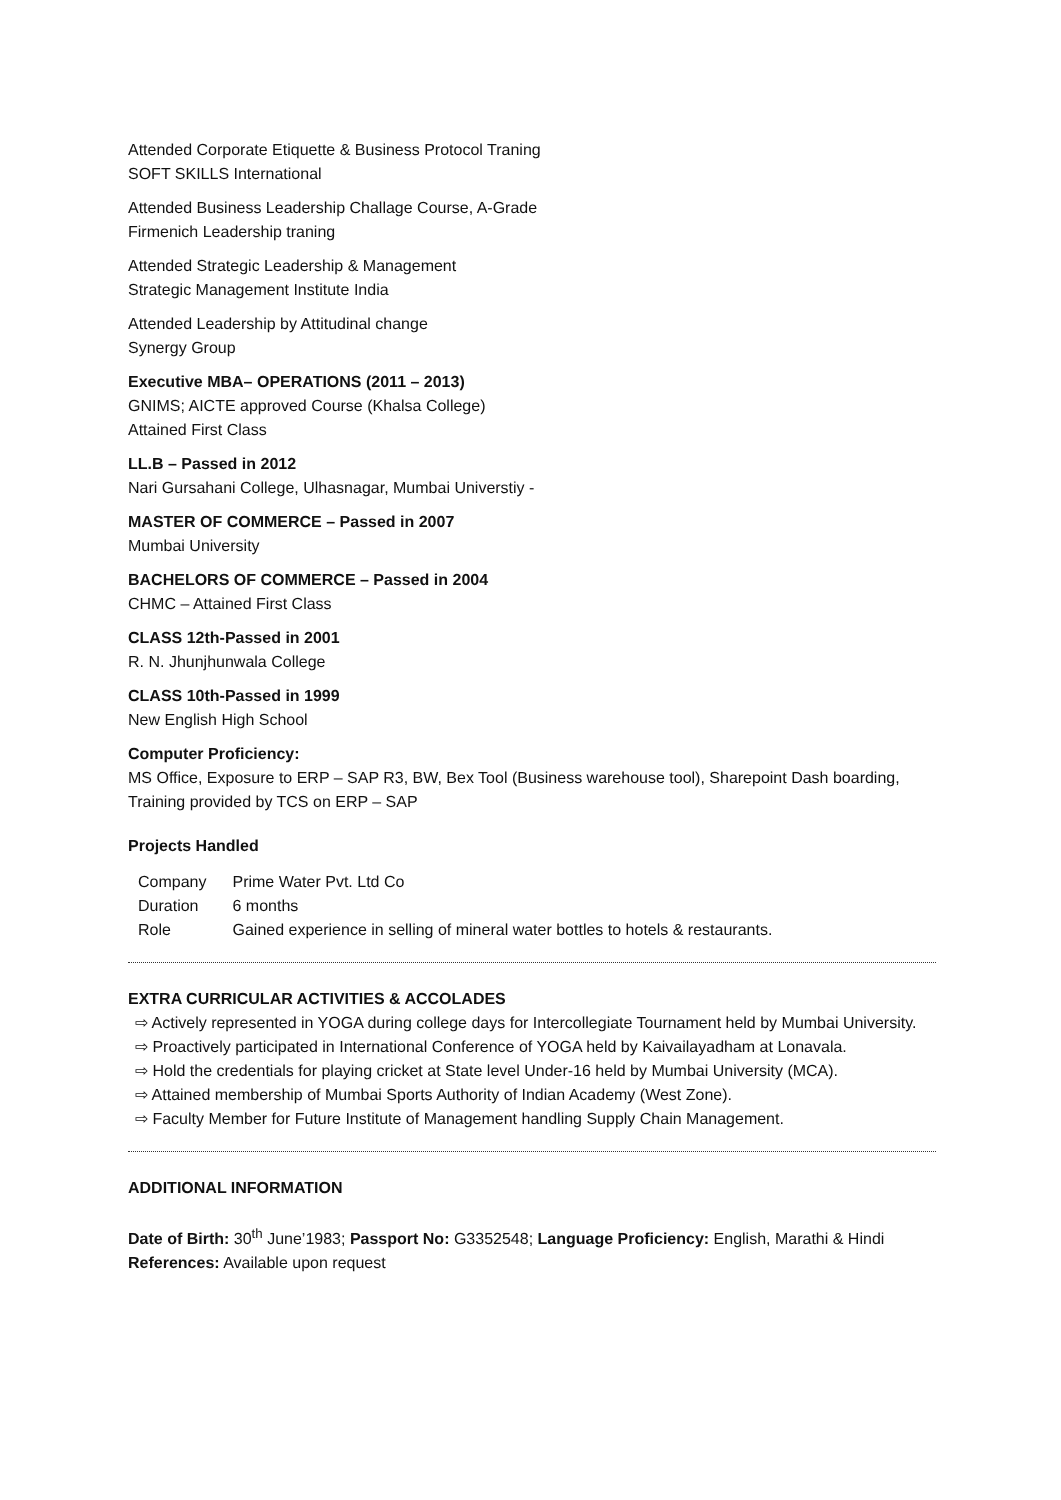Attended Corporate Etiquette & Business Protocol Traning
SOFT SKILLS International
Attended Business Leadership Challage Course, A-Grade
Firmenich Leadership traning
Attended Strategic Leadership & Management
Strategic Management Institute India
Attended Leadership by Attitudinal change
Synergy Group
Executive MBA– OPERATIONS (2011 – 2013)
GNIMS; AICTE approved Course (Khalsa College)
Attained First Class
LL.B – Passed in 2012
Nari Gursahani College, Ulhasnagar, Mumbai Universtiy -
MASTER OF COMMERCE – Passed in 2007
Mumbai University
BACHELORS OF COMMERCE – Passed in 2004
CHMC – Attained First Class
CLASS 12th-Passed in 2001
R. N. Jhunjhunwala College
CLASS 10th-Passed in 1999
New English High School
Computer Proficiency:
MS Office, Exposure to ERP – SAP R3, BW, Bex Tool (Business warehouse tool), Sharepoint Dash boarding, Training provided by TCS on ERP – SAP
Projects Handled
| Company | Prime Water Pvt. Ltd Co |
| Duration | 6 months |
| Role | Gained experience in selling of mineral water bottles to hotels & restaurants. |
EXTRA CURRICULAR ACTIVITIES & ACCOLADES
⇨ Actively represented in YOGA during college days for Intercollegiate Tournament held by Mumbai University.
⇨ Proactively participated in International Conference of YOGA held by Kaivailayadham at Lonavala.
⇨ Hold the credentials for playing cricket at State level Under-16 held by Mumbai University (MCA).
⇨ Attained membership of Mumbai Sports Authority of Indian Academy (West Zone).
⇨ Faculty Member for Future Institute of Management handling Supply Chain Management.
ADDITIONAL INFORMATION
Date of Birth: 30<sup>th</sup> June’1983; Passport No: G3352548; Language Proficiency: English, Marathi & Hindi
References: Available upon request